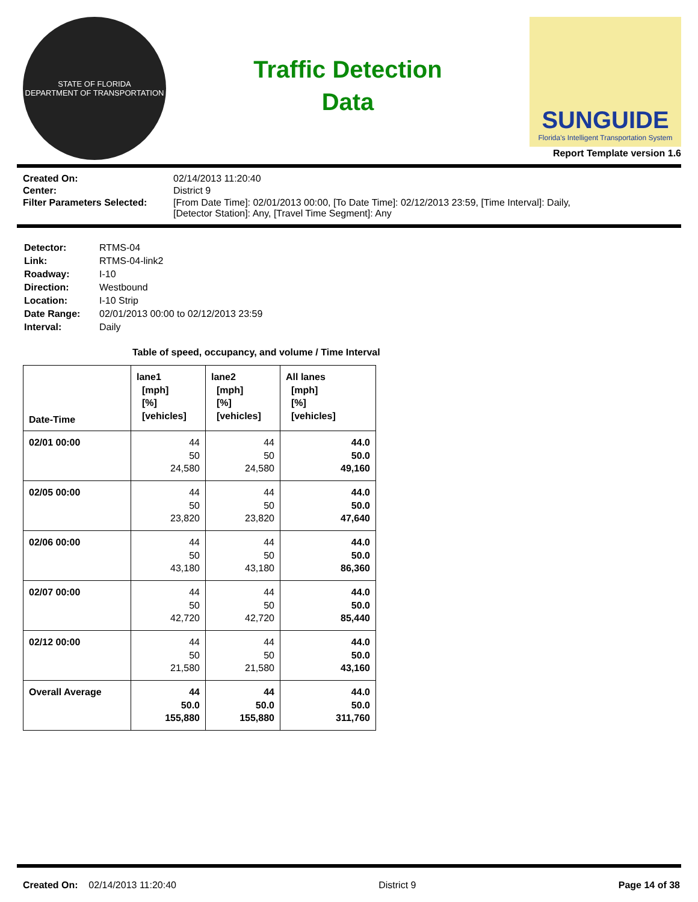STATE OF FLORIDA
DEPARTMENT OF TRANSPORTATION
Traffic Detection
Data
SUNGUIDE
Florida's Intelligent Transportation System
Report Template version 1.6
| Created On: | 02/14/2013 11:20:40 |
| Center: | District 9 |
| Filter Parameters Selected: | [From Date Time]: 02/01/2013 00:00, [To Date Time]: 02/12/2013 23:59, [Time Interval]: Daily, [Detector Station]: Any, [Travel Time Segment]: Any |
| Detector: | RTMS-04 |
| Link: | RTMS-04-link2 |
| Roadway: | I-10 |
| Direction: | Westbound |
| Location: | I-10 Strip |
| Date Range: | 02/01/2013 00:00 to 02/12/2013 23:59 |
| Interval: | Daily |
Table of speed, occupancy, and volume / Time Interval
| Date-Time | lane1 [mph] [%] [vehicles] | lane2 [mph] [%] [vehicles] | All lanes [mph] [%] [vehicles] |
| --- | --- | --- | --- |
| 02/01 00:00 | 44 50 24,580 | 44 50 24,580 | 44.0 50.0 49,160 |
| 02/05 00:00 | 44 50 23,820 | 44 50 23,820 | 44.0 50.0 47,640 |
| 02/06 00:00 | 44 50 43,180 | 44 50 43,180 | 44.0 50.0 86,360 |
| 02/07 00:00 | 44 50 42,720 | 44 50 42,720 | 44.0 50.0 85,440 |
| 02/12 00:00 | 44 50 21,580 | 44 50 21,580 | 44.0 50.0 43,160 |
| Overall Average | 44 50.0 155,880 | 44 50.0 155,880 | 44.0 50.0 311,760 |
Created On: 02/14/2013 11:20:40 District 9 Page 14 of 38